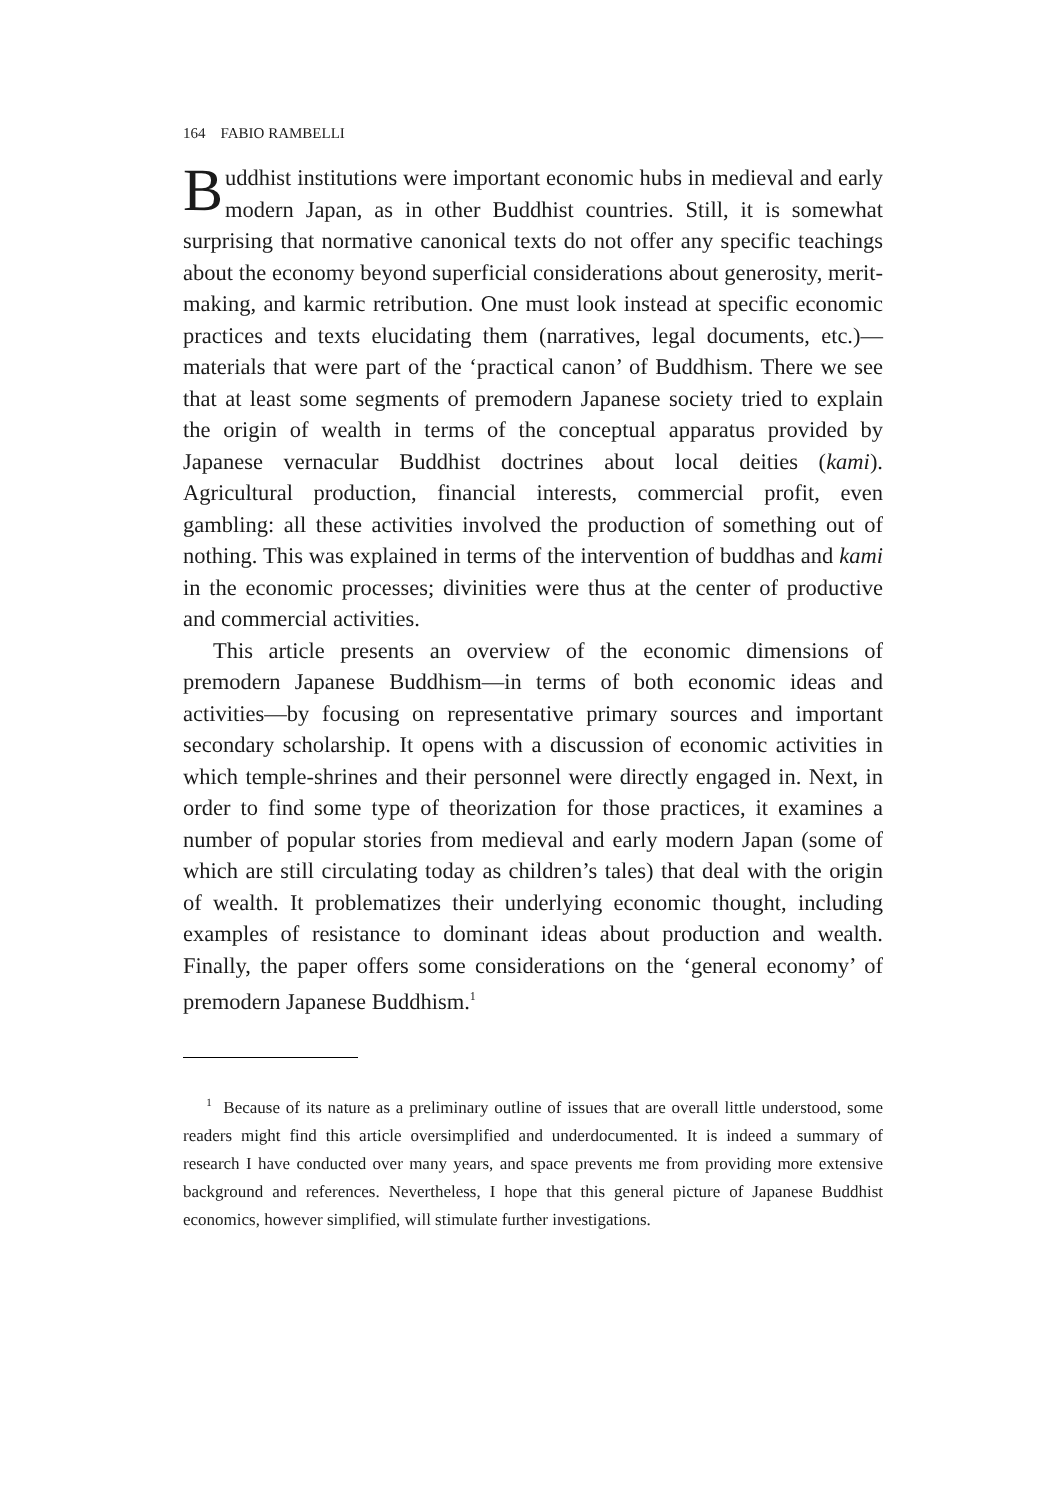164 FABIO RAMBELLI
Buddhist institutions were important economic hubs in medieval and early modern Japan, as in other Buddhist countries. Still, it is somewhat surprising that normative canonical texts do not offer any specific teachings about the economy beyond superficial considerations about generosity, merit-making, and karmic retribution. One must look instead at specific economic practices and texts elucidating them (narratives, legal documents, etc.)—materials that were part of the ‘practical canon’ of Buddhism. There we see that at least some segments of premodern Japanese society tried to explain the origin of wealth in terms of the conceptual apparatus provided by Japanese vernacular Buddhist doctrines about local deities (kami). Agricultural production, financial interests, commercial profit, even gambling: all these activities involved the production of something out of nothing. This was explained in terms of the intervention of buddhas and kami in the economic processes; divinities were thus at the center of productive and commercial activities.
This article presents an overview of the economic dimensions of premodern Japanese Buddhism—in terms of both economic ideas and activities—by focusing on representative primary sources and important secondary scholarship. It opens with a discussion of economic activities in which temple-shrines and their personnel were directly engaged in. Next, in order to find some type of theorization for those practices, it examines a number of popular stories from medieval and early modern Japan (some of which are still circulating today as children’s tales) that deal with the origin of wealth. It problematizes their underlying economic thought, including examples of resistance to dominant ideas about production and wealth. Finally, the paper offers some considerations on the ‘general economy’ of premodern Japanese Buddhism.<sup>1</sup>
<sup>1</sup> Because of its nature as a preliminary outline of issues that are overall little understood, some readers might find this article oversimplified and underdocumented. It is indeed a summary of research I have conducted over many years, and space prevents me from providing more extensive background and references. Nevertheless, I hope that this general picture of Japanese Buddhist economics, however simplified, will stimulate further investigations.